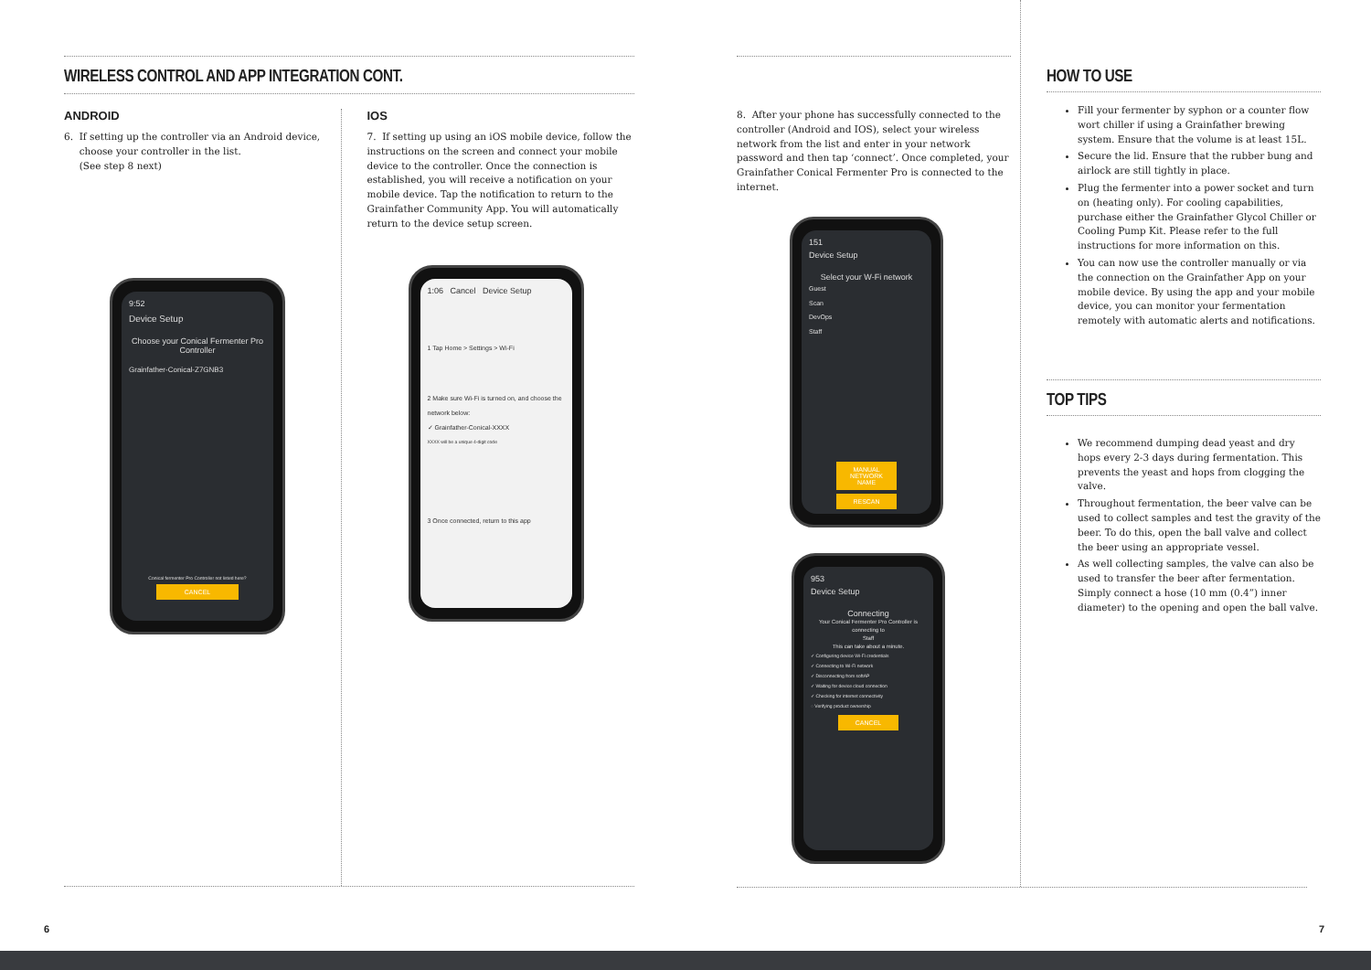WIRELESS CONTROL AND APP INTEGRATION CONT.
ANDROID
6. If setting up the controller via an Android device,
choose your controller in the list.
(See step 8 next)
9:52
Device Setup
Choose your Conical Fermenter Pro Controller
Grainfather-Conical-Z7GNB3
Conical fermenter Pro Controller not listed here?
CANCEL
IOS
7. If setting up using an iOS mobile device, follow the instructions on the screen and connect your mobile device to the controller. Once the connection is established, you will receive a notification on your mobile device. Tap the notification to return to the Grainfather Community App. You will automatically return to the device setup screen.
1:06 Cancel Device Setup
1 Tap Home > Settings > Wi-Fi
2 Make sure Wi-Fi is turned on, and choose the network below:
✓ Grainfather-Conical-XXXX
XXXX will be a unique 4-digit code
3 Once connected, return to this app
6
8. After your phone has successfully connected to the controller (Android and IOS), select your wireless network from the list and enter in your network password and then tap ‘connect’. Once completed, your Grainfather Conical Fermenter Pro is connected to the internet.
151
Device Setup
Select your W-Fi network
Guest
Scan
DevOps
Staff
MANUAL NETWORK NAME
RESCAN
953
Device Setup
Connecting
Your Conical Fermenter Pro Controller is connecting to
Staff
This can take about a minute.
✓ Configuring device Wi-Fi credentials
✓ Connecting to Wi-Fi network
✓ Disconnecting from softAP
✓ Waiting for device cloud connection
✓ Checking for internet connectivity
◌ Verifying product ownership
CANCEL
HOW TO USE
Fill your fermenter by syphon or a counter flow wort chiller if using a Grainfather brewing system. Ensure that the volume is at least 15L.
Secure the lid. Ensure that the rubber bung and airlock are still tightly in place.
Plug the fermenter into a power socket and turn on (heating only). For cooling capabilities, purchase either the Grainfather Glycol Chiller or Cooling Pump Kit. Please refer to the full instructions for more information on this.
You can now use the controller manually or via the connection on the Grainfather App on your mobile device. By using the app and your mobile device, you can monitor your fermentation remotely with automatic alerts and notifications.
TOP TIPS
We recommend dumping dead yeast and dry hops every 2-3 days during fermentation. This prevents the yeast and hops from clogging the valve.
Throughout fermentation, the beer valve can be used to collect samples and test the gravity of the beer. To do this, open the ball valve and collect the beer using an appropriate vessel.
As well collecting samples, the valve can also be used to transfer the beer after fermentation. Simply connect a hose (10 mm (0.4”) inner diameter) to the opening and open the ball valve.
7